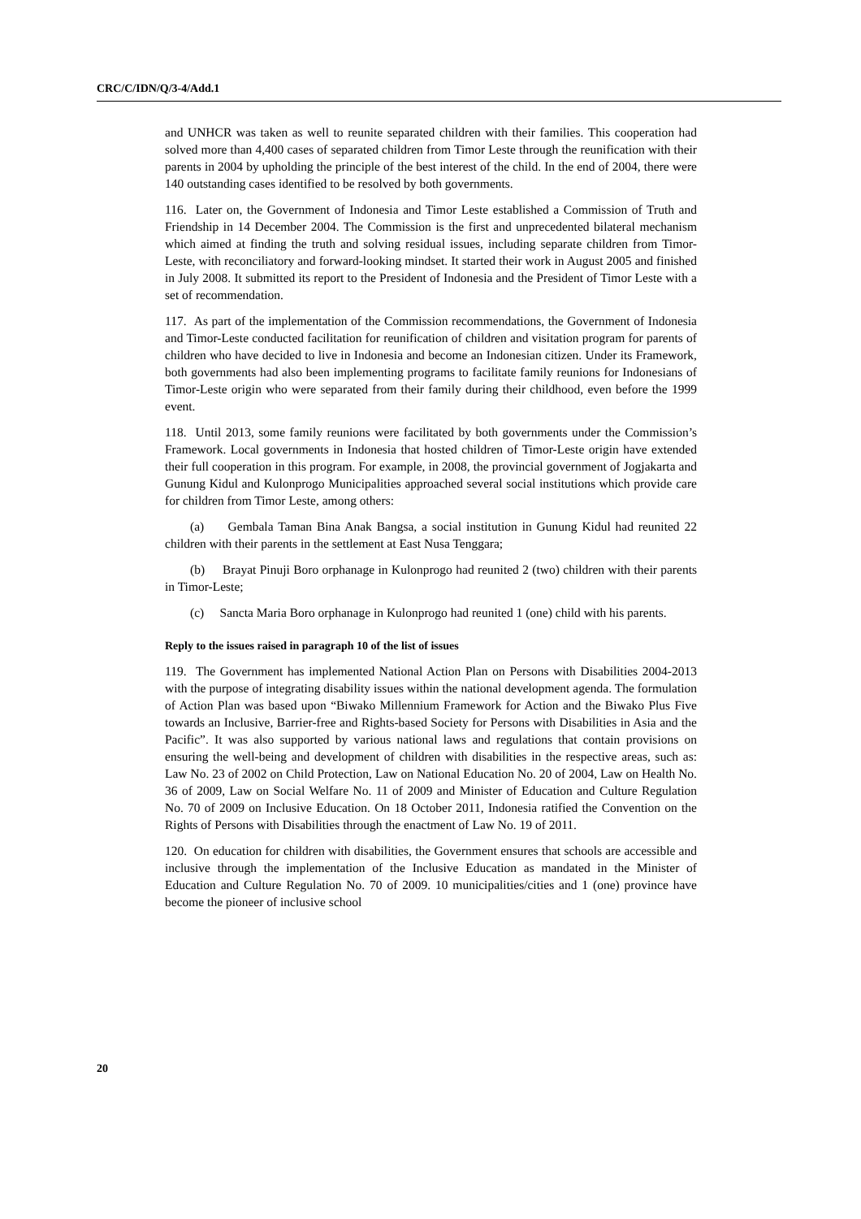CRC/C/IDN/Q/3-4/Add.1
and UNHCR was taken as well to reunite separated children with their families. This cooperation had solved more than 4,400 cases of separated children from Timor Leste through the reunification with their parents in 2004 by upholding the principle of the best interest of the child. In the end of 2004, there were 140 outstanding cases identified to be resolved by both governments.
116. Later on, the Government of Indonesia and Timor Leste established a Commission of Truth and Friendship in 14 December 2004. The Commission is the first and unprecedented bilateral mechanism which aimed at finding the truth and solving residual issues, including separate children from Timor-Leste, with reconciliatory and forward-looking mindset. It started their work in August 2005 and finished in July 2008. It submitted its report to the President of Indonesia and the President of Timor Leste with a set of recommendation.
117. As part of the implementation of the Commission recommendations, the Government of Indonesia and Timor-Leste conducted facilitation for reunification of children and visitation program for parents of children who have decided to live in Indonesia and become an Indonesian citizen. Under its Framework, both governments had also been implementing programs to facilitate family reunions for Indonesians of Timor-Leste origin who were separated from their family during their childhood, even before the 1999 event.
118. Until 2013, some family reunions were facilitated by both governments under the Commission’s Framework. Local governments in Indonesia that hosted children of Timor-Leste origin have extended their full cooperation in this program. For example, in 2008, the provincial government of Jogjakarta and Gunung Kidul and Kulonprogo Municipalities approached several social institutions which provide care for children from Timor Leste, among others:
(a) Gembala Taman Bina Anak Bangsa, a social institution in Gunung Kidul had reunited 22 children with their parents in the settlement at East Nusa Tenggara;
(b) Brayat Pinuji Boro orphanage in Kulonprogo had reunited 2 (two) children with their parents in Timor-Leste;
(c) Sancta Maria Boro orphanage in Kulonprogo had reunited 1 (one) child with his parents.
Reply to the issues raised in paragraph 10 of the list of issues
119. The Government has implemented National Action Plan on Persons with Disabilities 2004-2013 with the purpose of integrating disability issues within the national development agenda. The formulation of Action Plan was based upon “Biwako Millennium Framework for Action and the Biwako Plus Five towards an Inclusive, Barrier-free and Rights-based Society for Persons with Disabilities in Asia and the Pacific”. It was also supported by various national laws and regulations that contain provisions on ensuring the well-being and development of children with disabilities in the respective areas, such as: Law No. 23 of 2002 on Child Protection, Law on National Education No. 20 of 2004, Law on Health No. 36 of 2009, Law on Social Welfare No. 11 of 2009 and Minister of Education and Culture Regulation No. 70 of 2009 on Inclusive Education. On 18 October 2011, Indonesia ratified the Convention on the Rights of Persons with Disabilities through the enactment of Law No. 19 of 2011.
120. On education for children with disabilities, the Government ensures that schools are accessible and inclusive through the implementation of the Inclusive Education as mandated in the Minister of Education and Culture Regulation No. 70 of 2009. 10 municipalities/cities and 1 (one) province have become the pioneer of inclusive school
20